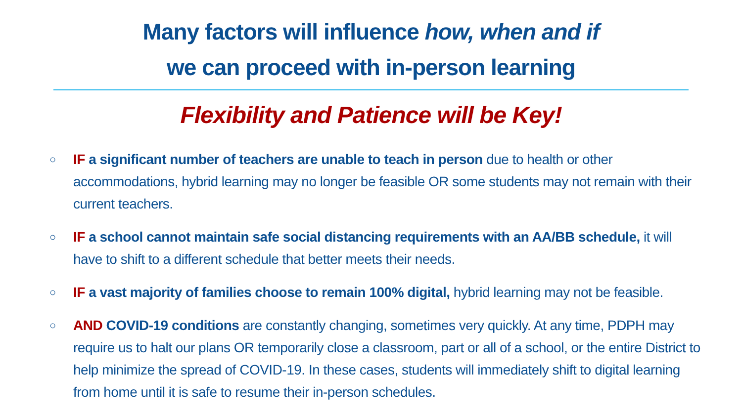Many factors will influence how, when and if
we can proceed with in-person learning
Flexibility and Patience will be Key!
○ IF a significant number of teachers are unable to teach in person due to health or other accommodations, hybrid learning may no longer be feasible OR some students may not remain with their current teachers.
○ IF a school cannot maintain safe social distancing requirements with an AA/BB schedule, it will have to shift to a different schedule that better meets their needs.
○ IF a vast majority of families choose to remain 100% digital, hybrid learning may not be feasible.
○ AND COVID-19 conditions are constantly changing, sometimes very quickly. At any time, PDPH may require us to halt our plans OR temporarily close a classroom, part or all of a school, or the entire District to help minimize the spread of COVID-19. In these cases, students will immediately shift to digital learning from home until it is safe to resume their in-person schedules.